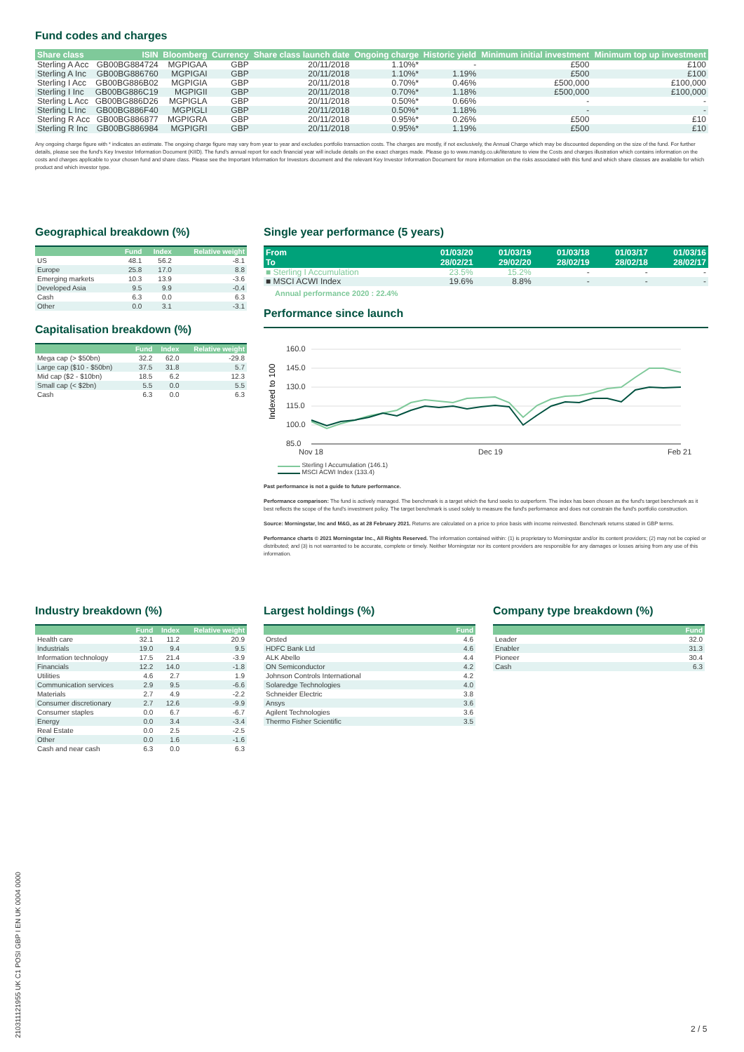Fund codes and charges
| Share class | ISIN | Bloomberg | Currency | Share class launch date | Ongoing charge | Historic yield | Minimum initial investment | Minimum top up investment |
| --- | --- | --- | --- | --- | --- | --- | --- | --- |
| Sterling A Acc | GB00BG884724 | MGPIGAA | GBP | 20/11/2018 | 1.10%* | - | £500 | £100 |
| Sterling A Inc | GB00BG886760 | MGPIGAI | GBP | 20/11/2018 | 1.10%* | 1.19% | £500 | £100 |
| Sterling I Acc | GB00BG886B02 | MGPIGIA | GBP | 20/11/2018 | 0.70%* | 0.46% | £500,000 | £100,000 |
| Sterling I Inc | GB00BG886C19 | MGPIGII | GBP | 20/11/2018 | 0.70%* | 1.18% | £500,000 | £100,000 |
| Sterling L Acc | GB00BG886D26 | MGPIGLA | GBP | 20/11/2018 | 0.50%* | 0.66% | - | - |
| Sterling L Inc | GB00BG886F40 | MGPIGLI | GBP | 20/11/2018 | 0.50%* | 1.18% | - | - |
| Sterling R Acc | GB00BG886877 | MGPIGRA | GBP | 20/11/2018 | 0.95%* | 0.26% | £500 | £10 |
| Sterling R Inc | GB00BG886984 | MGPIGRI | GBP | 20/11/2018 | 0.95%* | 1.19% | £500 | £10 |
Any ongoing charge figure with * indicates an estimate. The ongoing charge figure may vary from year to year and excludes portfolio transaction costs. The charges are mostly, if not exclusively, the Annual Charge which may be discounted depending on the size of the fund. For further details, please see the fund's Key Investor Information Document (KIID). The fund's annual report for each financial year will include details on the exact charges made. Please go to www.mandg.co.uk/literature to view the Costs and charges illustration which contains information on the costs and charges applicable to your chosen fund and share class. Please see the Important Information for Investors document and the relevant Key Investor Information Document for more information on the risks associated with this fund and which share classes are available for which product and which investor type.
Geographical breakdown (%)
| | Fund | Index | Relative weight |
| --- | --- | --- | --- |
| US | 48.1 | 56.2 | -8.1 |
| Europe | 25.8 | 17.0 | 8.8 |
| Emerging markets | 10.3 | 13.9 | -3.6 |
| Developed Asia | 9.5 | 9.9 | -0.4 |
| Cash | 6.3 | 0.0 | 6.3 |
| Other | 0.0 | 3.1 | -3.1 |
Capitalisation breakdown (%)
| | Fund | Index | Relative weight |
| --- | --- | --- | --- |
| Mega cap (> $50bn) | 32.2 | 62.0 | -29.8 |
| Large cap ($10 - $50bn) | 37.5 | 31.8 | 5.7 |
| Mid cap ($2 - $10bn) | 18.5 | 6.2 | 12.3 |
| Small cap (< $2bn) | 5.5 | 0.0 | 5.5 |
| Cash | 6.3 | 0.0 | 6.3 |
Single year performance (5 years)
| From To | 01/03/20 28/02/21 | 01/03/19 29/02/20 | 01/03/18 28/02/19 | 01/03/17 28/02/18 | 01/03/16 28/02/17 |
| --- | --- | --- | --- | --- | --- |
| ■ Sterling I Accumulation | 23.5% | 15.2% | - | - | - |
| ■ MSCI ACWI Index | 19.6% | 8.8% | - | - | - |
Annual performance 2020 : 22.4%
Performance since launch
Indexed to 100
160.0
145.0
130.0
115.0
100.0
85.0
Nov 18
Dec 19
Feb 21
Sterling I Accumulation (146.1)
MSCI ACWI Index (133.4)
Past performance is not a guide to future performance.
Performance comparison: The fund is actively managed. The benchmark is a target which the fund seeks to outperform. The index has been chosen as the fund's target benchmark as it best reflects the scope of the fund's investment policy. The target benchmark is used solely to measure the fund's performance and does not constrain the fund's portfolio construction.
Source: Morningstar, Inc and M&G, as at 28 February 2021. Returns are calculated on a price to price basis with income reinvested. Benchmark returns stated in GBP terms.
Performance charts © 2021 Morningstar Inc., All Rights Reserved. The information contained within: (1) is proprietary to Morningstar and/or its content providers; (2) may not be copied or distributed; and (3) is not warranted to be accurate, complete or timely. Neither Morningstar nor its content providers are responsible for any damages or losses arising from any use of this information.
Industry breakdown (%)
| | Fund | Index | Relative weight |
| --- | --- | --- | --- |
| Health care | 32.1 | 11.2 | 20.9 |
| Industrials | 19.0 | 9.4 | 9.5 |
| Information technology | 17.5 | 21.4 | -3.9 |
| Financials | 12.2 | 14.0 | -1.8 |
| Utilities | 4.6 | 2.7 | 1.9 |
| Communication services | 2.9 | 9.5 | -6.6 |
| Materials | 2.7 | 4.9 | -2.2 |
| Consumer discretionary | 2.7 | 12.6 | -9.9 |
| Consumer staples | 0.0 | 6.7 | -6.7 |
| Energy | 0.0 | 3.4 | -3.4 |
| Real Estate | 0.0 | 2.5 | -2.5 |
| Other | 0.0 | 1.6 | -1.6 |
| Cash and near cash | 6.3 | 0.0 | 6.3 |
Largest holdings (%)
| | Fund |
| --- | --- |
| Orsted | 4.6 |
| HDFC Bank Ltd | 4.6 |
| ALK Abello | 4.4 |
| ON Semiconductor | 4.2 |
| Johnson Controls International | 4.2 |
| Solaredge Technologies | 4.0 |
| Schneider Electric | 3.8 |
| Ansys | 3.6 |
| Agilent Technologies | 3.6 |
| Thermo Fisher Scientific | 3.5 |
Company type breakdown (%)
| | Fund |
| --- | --- |
| Leader | 32.0 |
| Enabler | 31.3 |
| Pioneer | 30.4 |
| Cash | 6.3 |
210311121955 UK C1 POSI GBP I EN UK 0004 0000
2 / 5